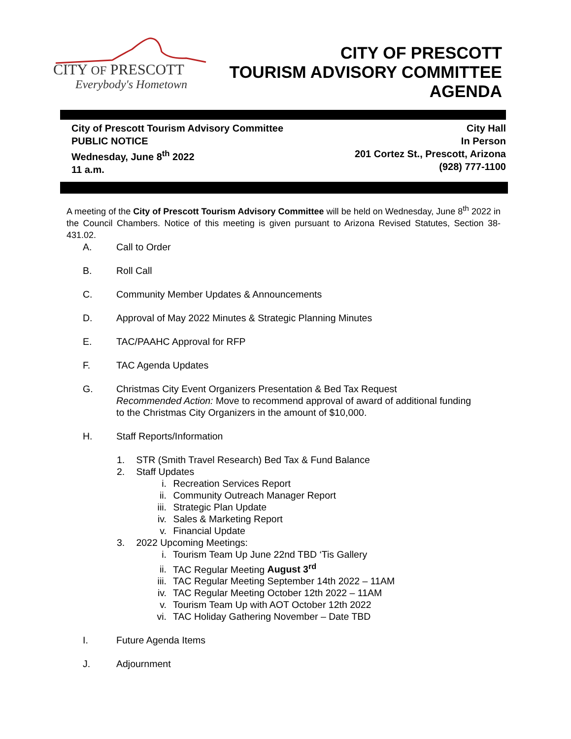CITY OF PRESCOTT
Everybody's Hometown
CITY OF PRESCOTT
TOURISM ADVISORY COMMITTEE
AGENDA
City of Prescott Tourism Advisory Committee
PUBLIC NOTICE
Wednesday, June 8<sup>th</sup> 2022
11 a.m.
City Hall
In Person
201 Cortez St., Prescott, Arizona
(928) 777-1100
A meeting of the City of Prescott Tourism Advisory Committee will be held on Wednesday, June 8<sup>th</sup> 2022 in the Council Chambers. Notice of this meeting is given pursuant to Arizona Revised Statutes, Section 38-431.02.
A. Call to Order
B. Roll Call
C. Community Member Updates & Announcements
D. Approval of May 2022 Minutes & Strategic Planning Minutes
E. TAC/PAAHC Approval for RFP
F. TAC Agenda Updates
G. Christmas City Event Organizers Presentation & Bed Tax Request
Recommended Action: Move to recommend approval of award of additional funding
to the Christmas City Organizers in the amount of $10,000.
H. Staff Reports/Information
1. STR (Smith Travel Research) Bed Tax & Fund Balance
2. Staff Updates
i. Recreation Services Report
ii. Community Outreach Manager Report
iii. Strategic Plan Update
iv. Sales & Marketing Report
v. Financial Update
3. 2022 Upcoming Meetings:
i. Tourism Team Up June 22nd TBD ‘Tis Gallery
ii. TAC Regular Meeting August 3<sup>rd</sup>
iii. TAC Regular Meeting September 14th 2022 – 11AM
iv. TAC Regular Meeting October 12th 2022 – 11AM
v. Tourism Team Up with AOT October 12th 2022
vi. TAC Holiday Gathering November – Date TBD
I. Future Agenda Items
J. Adjournment